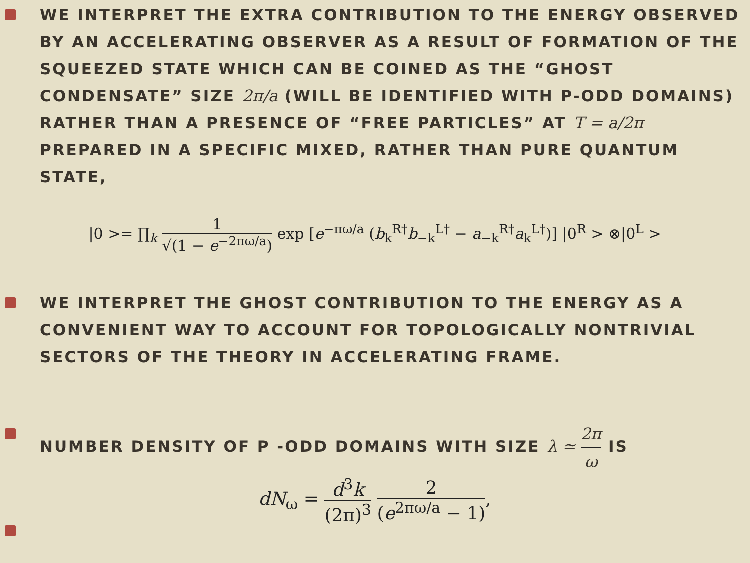WE INTERPRET THE EXTRA CONTRIBUTION TO THE ENERGY OBSERVED BY AN ACCELERATING OBSERVER AS A RESULT OF FORMATION OF THE SQUEEZED STATE WHICH CAN BE COINED AS THE “GHOST CONDENSATE” SIZE 2π/a (WILL BE IDENTIFIED WITH P-ODD DOMAINS) RATHER THAN A PRESENCE OF “FREE PARTICLES” AT T = a/2π PREPARED IN A SPECIFIC MIXED, RATHER THAN PURE QUANTUM STATE,
|0 >= ∏<sub>k</sub> 1 √(1 − e<sup>−2πω/a</sup>) exp [e<sup>−πω/a</sup> (b<sub>k</sub><sup>R†</sup>b<sub>−k</sub><sup>L†</sup> − a<sub>−k</sub><sup>R†</sup>a<sub>k</sub><sup>L†</sup>)] |0<sup>R</sup> > ⊗|0<sup>L</sup> >
WE INTERPRET THE GHOST CONTRIBUTION TO THE ENERGY AS A CONVENIENT WAY TO ACCOUNT FOR TOPOLOGICALLY NONTRIVIAL SECTORS OF THE THEORY IN ACCELERATING FRAME.
NUMBER DENSITY OF P -ODD DOMAINS WITH SIZE λ ≃ 2π ω IS
dN<sub>ω</sub> = d<sup>3</sup>k (2π)<sup>3</sup> 2 (e<sup>2πω/a</sup> − 1),